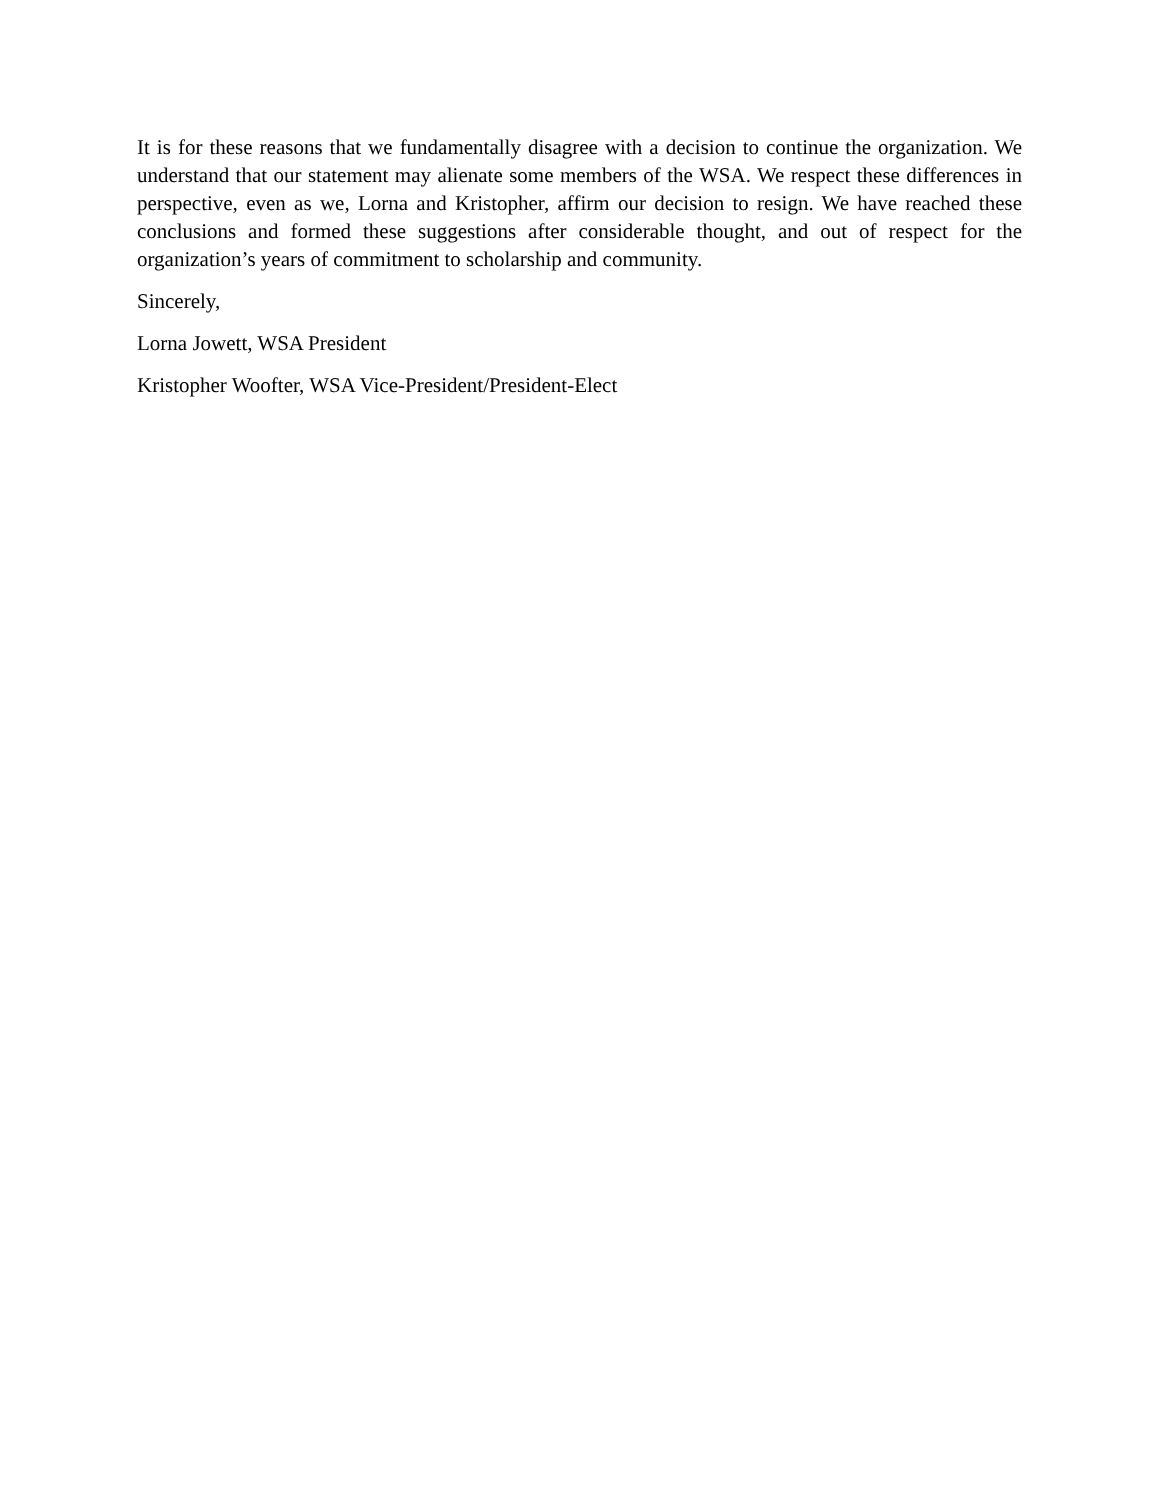It is for these reasons that we fundamentally disagree with a decision to continue the organization. We understand that our statement may alienate some members of the WSA. We respect these differences in perspective, even as we, Lorna and Kristopher, affirm our decision to resign. We have reached these conclusions and formed these suggestions after considerable thought, and out of respect for the organization’s years of commitment to scholarship and community.
Sincerely,
Lorna Jowett, WSA President
Kristopher Woofter, WSA Vice-President/President-Elect